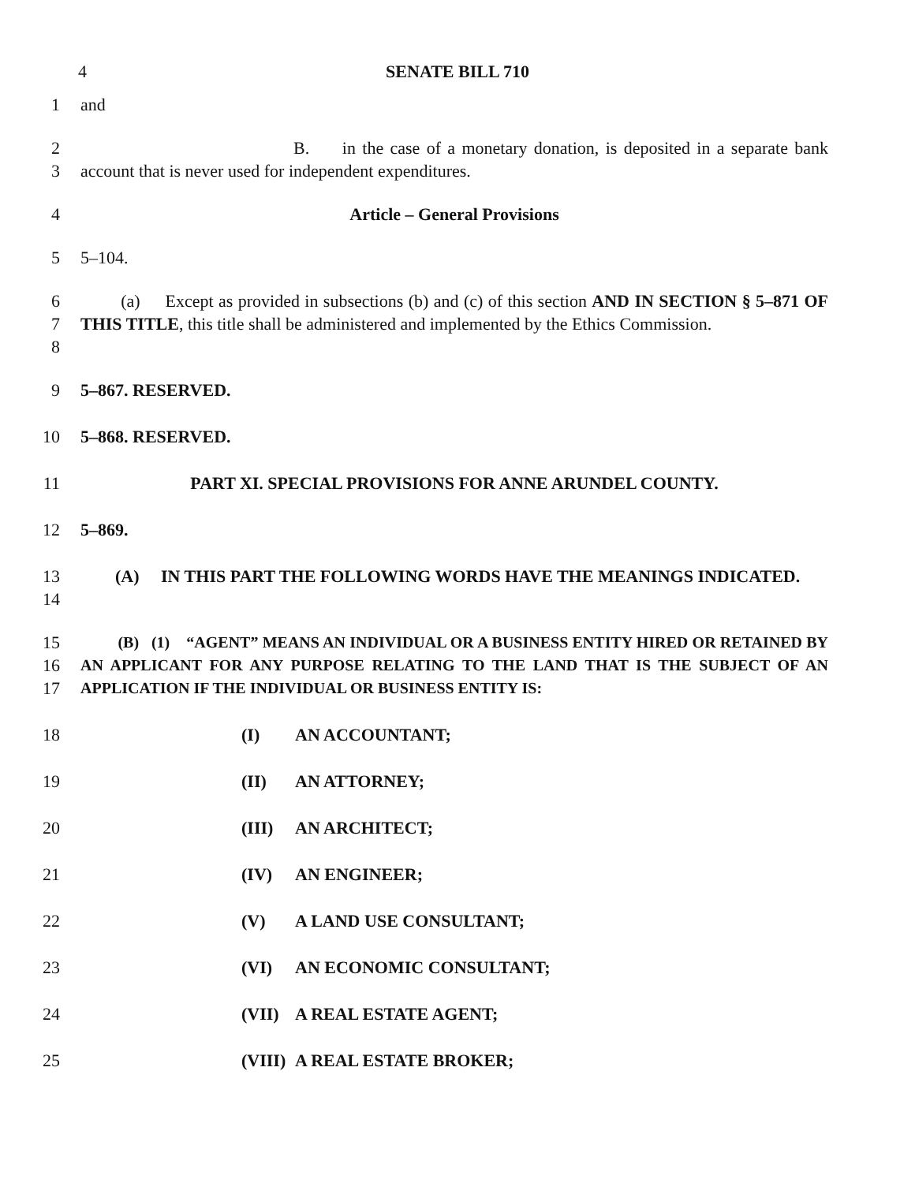4 SENATE BILL 710
1 and
2
3
B. in the case of a monetary donation, is deposited in a separate bank account that is never used for independent expenditures.
4 Article – General Provisions
5 5–104.
6
7
8
(a) Except as provided in subsections (b) and (c) of this section AND IN SECTION § 5–871 OF THIS TITLE, this title shall be administered and implemented by the Ethics Commission.
9 5–867. RESERVED.
10 5–868. RESERVED.
11 PART XI. SPECIAL PROVISIONS FOR ANNE ARUNDEL COUNTY.
12 5–869.
13
14
(A) IN THIS PART THE FOLLOWING WORDS HAVE THE MEANINGS INDICATED.
15
16
17
(B) (1) “AGENT” MEANS AN INDIVIDUAL OR A BUSINESS ENTITY HIRED OR RETAINED BY AN APPLICANT FOR ANY PURPOSE RELATING TO THE LAND THAT IS THE SUBJECT OF AN APPLICATION IF THE INDIVIDUAL OR BUSINESS ENTITY IS:
18 (I) AN ACCOUNTANT;
19 (II) AN ATTORNEY;
20 (III) AN ARCHITECT;
21 (IV) AN ENGINEER;
22 (V) A LAND USE CONSULTANT;
23 (VI) AN ECONOMIC CONSULTANT;
24 (VII) A REAL ESTATE AGENT;
25 (VIII) A REAL ESTATE BROKER;